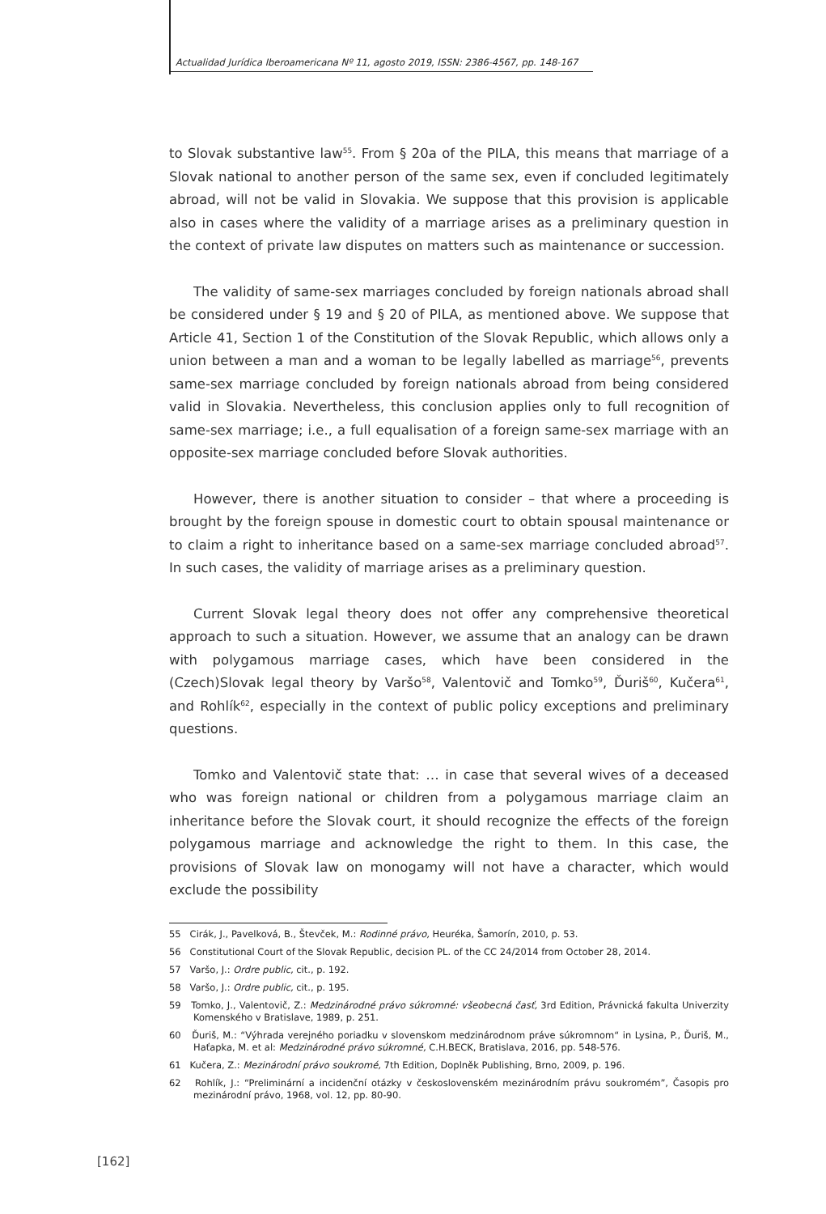Actualidad Jurídica Iberoamericana Nº 11, agosto 2019, ISSN: 2386-4567, pp. 148-167
to Slovak substantive law<sup>55</sup>. From § 20a of the PILA, this means that marriage of a Slovak national to another person of the same sex, even if concluded legitimately abroad, will not be valid in Slovakia. We suppose that this provision is applicable also in cases where the validity of a marriage arises as a preliminary question in the context of private law disputes on matters such as maintenance or succession.
The validity of same-sex marriages concluded by foreign nationals abroad shall be considered under § 19 and § 20 of PILA, as mentioned above. We suppose that Article 41, Section 1 of the Constitution of the Slovak Republic, which allows only a union between a man and a woman to be legally labelled as marriage<sup>56</sup>, prevents same-sex marriage concluded by foreign nationals abroad from being considered valid in Slovakia. Nevertheless, this conclusion applies only to full recognition of same-sex marriage; i.e., a full equalisation of a foreign same-sex marriage with an opposite-sex marriage concluded before Slovak authorities.
However, there is another situation to consider – that where a proceeding is brought by the foreign spouse in domestic court to obtain spousal maintenance or to claim a right to inheritance based on a same-sex marriage concluded abroad<sup>57</sup>. In such cases, the validity of marriage arises as a preliminary question.
Current Slovak legal theory does not offer any comprehensive theoretical approach to such a situation. However, we assume that an analogy can be drawn with polygamous marriage cases, which have been considered in the (Czech)Slovak legal theory by Varšo<sup>58</sup>, Valentovič and Tomko<sup>59</sup>, Ďuriš<sup>60</sup>, Kučera<sup>61</sup>, and Rohlík<sup>62</sup>, especially in the context of public policy exceptions and preliminary questions.
Tomko and Valentovič state that: … in case that several wives of a deceased who was foreign national or children from a polygamous marriage claim an inheritance before the Slovak court, it should recognize the effects of the foreign polygamous marriage and acknowledge the right to them. In this case, the provisions of Slovak law on monogamy will not have a character, which would exclude the possibility
55 Cirák, J., Pavelková, B., Števček, M.: Rodinné právo, Heuréka, Šamorín, 2010, p. 53.
56 Constitutional Court of the Slovak Republic, decision PL. of the CC 24/2014 from October 28, 2014.
57 Varšo, J.: Ordre public, cit., p. 192.
58 Varšo, J.: Ordre public, cit., p. 195.
59 Tomko, J., Valentovič, Z.: Medzinárodné právo súkromné: všeobecná časť, 3rd Edition, Právnická fakulta Univerzity Komenského v Bratislave, 1989, p. 251.
60 Ďuriš, M.: “Výhrada verejného poriadku v slovenskom medzinárodnom práve súkromnom“ in Lysina, P., Ďuriš, M., Haťapka, M. et al: Medzinárodné právo súkromné, C.H.BECK, Bratislava, 2016, pp. 548-576.
61 Kučera, Z.: Mezinárodní právo soukromé, 7th Edition, Doplněk Publishing, Brno, 2009, p. 196.
62 Rohlík, J.: “Preliminární a incidenční otázky v československém mezinárodním právu soukromém”, Časopis pro mezinárodní právo, 1968, vol. 12, pp. 80-90.
[162]